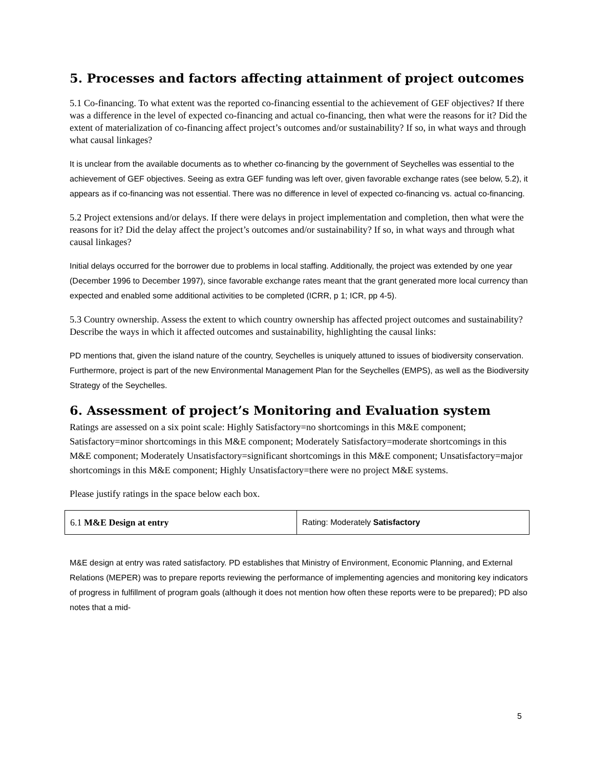5. Processes and factors affecting attainment of project outcomes
5.1 Co-financing. To what extent was the reported co-financing essential to the achievement of GEF objectives? If there was a difference in the level of expected co-financing and actual co-financing, then what were the reasons for it? Did the extent of materialization of co-financing affect project’s outcomes and/or sustainability? If so, in what ways and through what causal linkages?
It is unclear from the available documents as to whether co-financing by the government of Seychelles was essential to the achievement of GEF objectives. Seeing as extra GEF funding was left over, given favorable exchange rates (see below, 5.2), it appears as if co-financing was not essential. There was no difference in level of expected co-financing vs. actual co-financing.
5.2 Project extensions and/or delays. If there were delays in project implementation and completion, then what were the reasons for it? Did the delay affect the project’s outcomes and/or sustainability? If so, in what ways and through what causal linkages?
Initial delays occurred for the borrower due to problems in local staffing. Additionally, the project was extended by one year (December 1996 to December 1997), since favorable exchange rates meant that the grant generated more local currency than expected and enabled some additional activities to be completed (ICRR, p 1; ICR, pp 4-5).
5.3 Country ownership. Assess the extent to which country ownership has affected project outcomes and sustainability? Describe the ways in which it affected outcomes and sustainability, highlighting the causal links:
PD mentions that, given the island nature of the country, Seychelles is uniquely attuned to issues of biodiversity conservation. Furthermore, project is part of the new Environmental Management Plan for the Seychelles (EMPS), as well as the Biodiversity Strategy of the Seychelles.
6. Assessment of project’s Monitoring and Evaluation system
Ratings are assessed on a six point scale: Highly Satisfactory=no shortcomings in this M&E component; Satisfactory=minor shortcomings in this M&E component; Moderately Satisfactory=moderate shortcomings in this M&E component; Moderately Unsatisfactory=significant shortcomings in this M&E component; Unsatisfactory=major shortcomings in this M&E component; Highly Unsatisfactory=there were no project M&E systems.
Please justify ratings in the space below each box.
| 6.1 M&E Design at entry | Rating: Moderately Satisfactory |
M&E design at entry was rated satisfactory. PD establishes that Ministry of Environment, Economic Planning, and External Relations (MEPER) was to prepare reports reviewing the performance of implementing agencies and monitoring key indicators of progress in fulfillment of program goals (although it does not mention how often these reports were to be prepared); PD also notes that a mid-
5